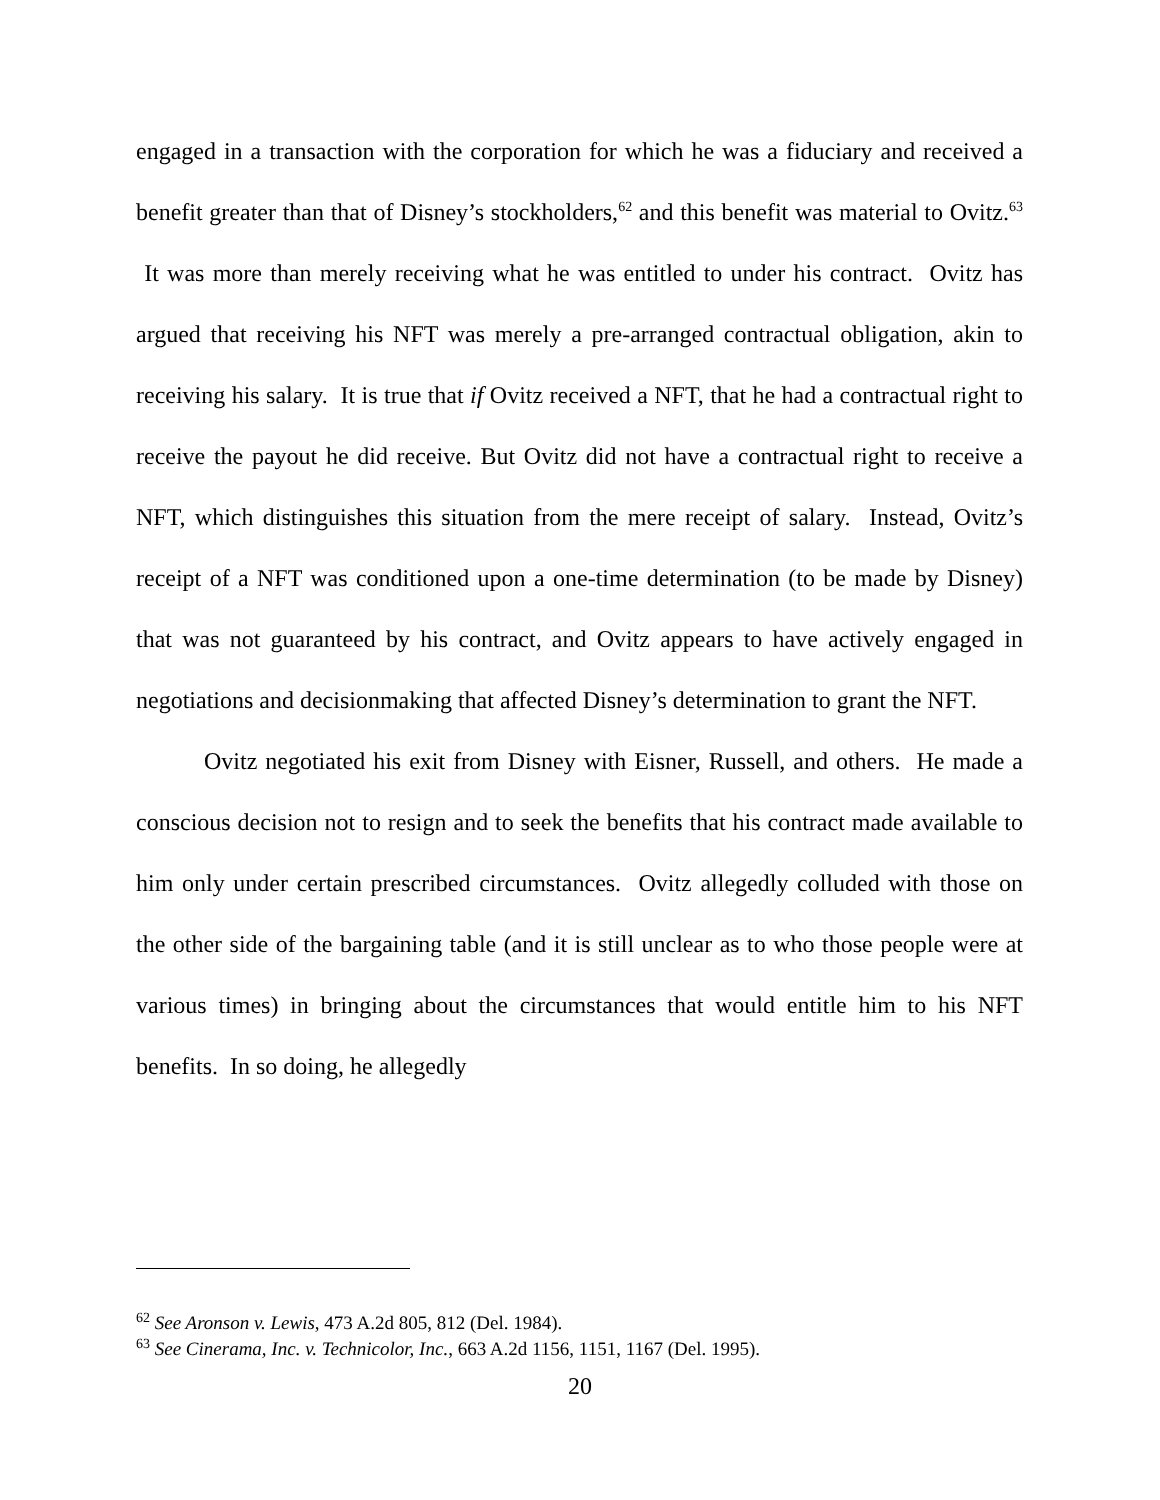engaged in a transaction with the corporation for which he was a fiduciary and received a benefit greater than that of Disney’s stockholders,<sup>62</sup> and this benefit was material to Ovitz.<sup>63</sup> It was more than merely receiving what he was entitled to under his contract. Ovitz has argued that receiving his NFT was merely a pre-arranged contractual obligation, akin to receiving his salary. It is true that if Ovitz received a NFT, that he had a contractual right to receive the payout he did receive. But Ovitz did not have a contractual right to receive a NFT, which distinguishes this situation from the mere receipt of salary. Instead, Ovitz’s receipt of a NFT was conditioned upon a one-time determination (to be made by Disney) that was not guaranteed by his contract, and Ovitz appears to have actively engaged in negotiations and decisionmaking that affected Disney’s determination to grant the NFT.
Ovitz negotiated his exit from Disney with Eisner, Russell, and others. He made a conscious decision not to resign and to seek the benefits that his contract made available to him only under certain prescribed circumstances. Ovitz allegedly colluded with those on the other side of the bargaining table (and it is still unclear as to who those people were at various times) in bringing about the circumstances that would entitle him to his NFT benefits. In so doing, he allegedly
<sup>62</sup> See Aronson v. Lewis, 473 A.2d 805, 812 (Del. 1984).
<sup>63</sup> See Cinerama, Inc. v. Technicolor, Inc., 663 A.2d 1156, 1151, 1167 (Del. 1995).
20